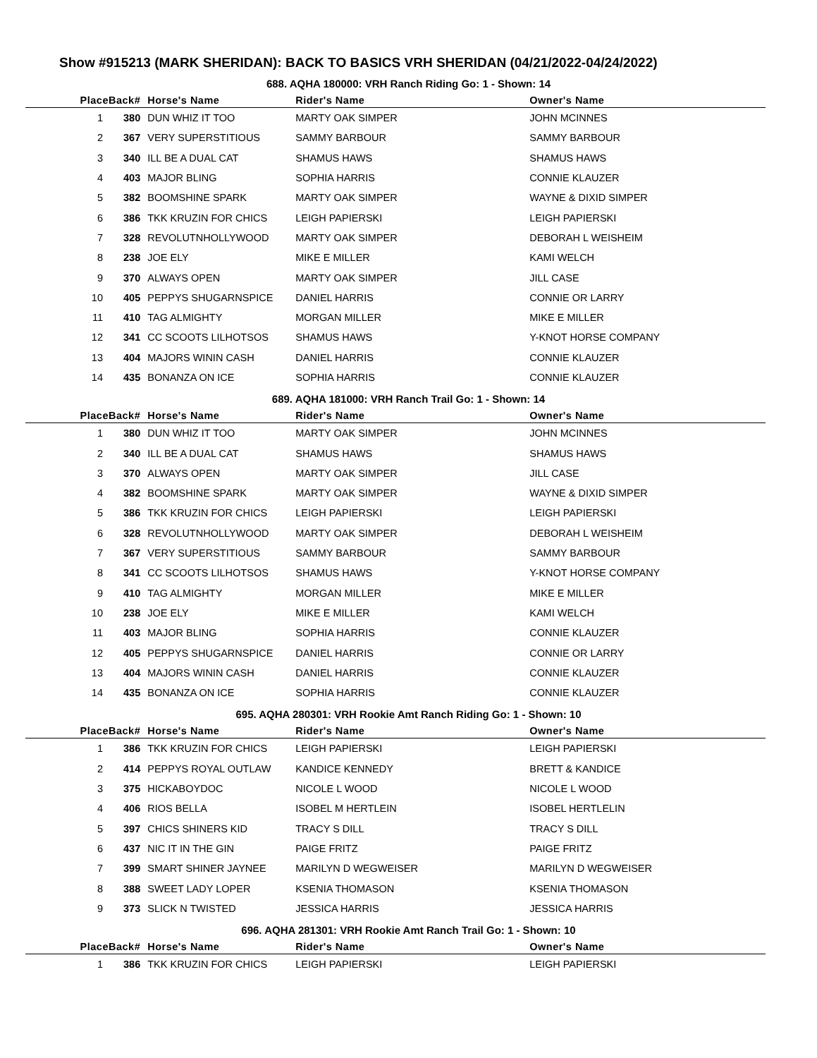Show #915213 (MARK SHERIDAN): BACK TO BASICS VRH SHERIDAN (04/21/2022-04/24/2022)
688. AQHA 180000: VRH Ranch Riding Go: 1 - Shown: 14
| Place | Back# | Horse's Name | Rider's Name | Owner's Name |
| --- | --- | --- | --- | --- |
| 1 | 380 | DUN WHIZ IT TOO | MARTY OAK SIMPER | JOHN MCINNES |
| 2 | 367 | VERY SUPERSTITIOUS | SAMMY BARBOUR | SAMMY BARBOUR |
| 3 | 340 | ILL BE A DUAL CAT | SHAMUS HAWS | SHAMUS HAWS |
| 4 | 403 | MAJOR BLING | SOPHIA HARRIS | CONNIE KLAUZER |
| 5 | 382 | BOOMSHINE SPARK | MARTY OAK SIMPER | WAYNE & DIXID SIMPER |
| 6 | 386 | TKK KRUZIN FOR CHICS | LEIGH PAPIERSKI | LEIGH PAPIERSKI |
| 7 | 328 | REVOLUTNHOLLYWOOD | MARTY OAK SIMPER | DEBORAH L WEISHEIM |
| 8 | 238 | JOE ELY | MIKE E MILLER | KAMI WELCH |
| 9 | 370 | ALWAYS OPEN | MARTY OAK SIMPER | JILL CASE |
| 10 | 405 | PEPPYS SHUGARNSPICE | DANIEL HARRIS | CONNIE OR LARRY |
| 11 | 410 | TAG ALMIGHTY | MORGAN MILLER | MIKE E MILLER |
| 12 | 341 | CC SCOOTS LILHOTSOS | SHAMUS HAWS | Y-KNOT HORSE COMPANY |
| 13 | 404 | MAJORS WININ CASH | DANIEL HARRIS | CONNIE KLAUZER |
| 14 | 435 | BONANZA ON ICE | SOPHIA HARRIS | CONNIE KLAUZER |
689. AQHA 181000: VRH Ranch Trail Go: 1 - Shown: 14
| Place | Back# | Horse's Name | Rider's Name | Owner's Name |
| --- | --- | --- | --- | --- |
| 1 | 380 | DUN WHIZ IT TOO | MARTY OAK SIMPER | JOHN MCINNES |
| 2 | 340 | ILL BE A DUAL CAT | SHAMUS HAWS | SHAMUS HAWS |
| 3 | 370 | ALWAYS OPEN | MARTY OAK SIMPER | JILL CASE |
| 4 | 382 | BOOMSHINE SPARK | MARTY OAK SIMPER | WAYNE & DIXID SIMPER |
| 5 | 386 | TKK KRUZIN FOR CHICS | LEIGH PAPIERSKI | LEIGH PAPIERSKI |
| 6 | 328 | REVOLUTNHOLLYWOOD | MARTY OAK SIMPER | DEBORAH L WEISHEIM |
| 7 | 367 | VERY SUPERSTITIOUS | SAMMY BARBOUR | SAMMY BARBOUR |
| 8 | 341 | CC SCOOTS LILHOTSOS | SHAMUS HAWS | Y-KNOT HORSE COMPANY |
| 9 | 410 | TAG ALMIGHTY | MORGAN MILLER | MIKE E MILLER |
| 10 | 238 | JOE ELY | MIKE E MILLER | KAMI WELCH |
| 11 | 403 | MAJOR BLING | SOPHIA HARRIS | CONNIE KLAUZER |
| 12 | 405 | PEPPYS SHUGARNSPICE | DANIEL HARRIS | CONNIE OR LARRY |
| 13 | 404 | MAJORS WININ CASH | DANIEL HARRIS | CONNIE KLAUZER |
| 14 | 435 | BONANZA ON ICE | SOPHIA HARRIS | CONNIE KLAUZER |
695. AQHA 280301: VRH Rookie Amt Ranch Riding Go: 1 - Shown: 10
| Place | Back# | Horse's Name | Rider's Name | Owner's Name |
| --- | --- | --- | --- | --- |
| 1 | 386 | TKK KRUZIN FOR CHICS | LEIGH PAPIERSKI | LEIGH PAPIERSKI |
| 2 | 414 | PEPPYS ROYAL OUTLAW | KANDICE KENNEDY | BRETT & KANDICE |
| 3 | 375 | HICKABOYDOC | NICOLE L WOOD | NICOLE L WOOD |
| 4 | 406 | RIOS BELLA | ISOBEL M HERTLEIN | ISOBEL HERTLELIN |
| 5 | 397 | CHICS SHINERS KID | TRACY S DILL | TRACY S DILL |
| 6 | 437 | NIC IT IN THE GIN | PAIGE FRITZ | PAIGE FRITZ |
| 7 | 399 | SMART SHINER JAYNEE | MARILYN D WEGWEISER | MARILYN D WEGWEISER |
| 8 | 388 | SWEET LADY LOPER | KSENIA THOMASON | KSENIA THOMASON |
| 9 | 373 | SLICK N TWISTED | JESSICA HARRIS | JESSICA HARRIS |
696. AQHA 281301: VRH Rookie Amt Ranch Trail Go: 1 - Shown: 10
| Place | Back# | Horse's Name | Rider's Name | Owner's Name |
| --- | --- | --- | --- | --- |
| 1 | 386 | TKK KRUZIN FOR CHICS | LEIGH PAPIERSKI | LEIGH PAPIERSKI |